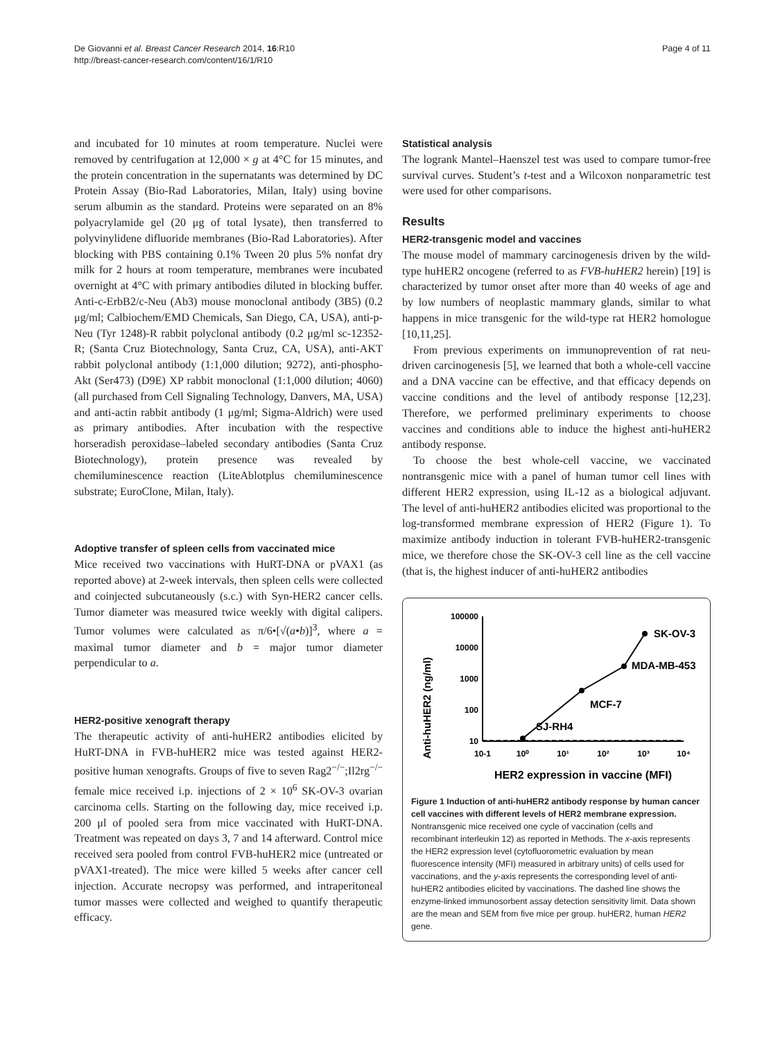De Giovanni et al. Breast Cancer Research 2014, 16:R10
http://breast-cancer-research.com/content/16/1/R10
Page 4 of 11
and incubated for 10 minutes at room temperature. Nuclei were removed by centrifugation at 12,000 × g at 4°C for 15 minutes, and the protein concentration in the supernatants was determined by DC Protein Assay (Bio-Rad Laboratories, Milan, Italy) using bovine serum albumin as the standard. Proteins were separated on an 8% polyacrylamide gel (20 μg of total lysate), then transferred to polyvinylidene difluoride membranes (Bio-Rad Laboratories). After blocking with PBS containing 0.1% Tween 20 plus 5% nonfat dry milk for 2 hours at room temperature, membranes were incubated overnight at 4°C with primary antibodies diluted in blocking buffer. Anti-c-ErbB2/c-Neu (Ab3) mouse monoclonal antibody (3B5) (0.2 μg/ml; Calbiochem/EMD Chemicals, San Diego, CA, USA), anti-p-Neu (Tyr 1248)-R rabbit polyclonal antibody (0.2 μg/ml sc-12352-R; (Santa Cruz Biotechnology, Santa Cruz, CA, USA), anti-AKT rabbit polyclonal antibody (1:1,000 dilution; 9272), anti-phospho-Akt (Ser473) (D9E) XP rabbit monoclonal (1:1,000 dilution; 4060) (all purchased from Cell Signaling Technology, Danvers, MA, USA) and anti-actin rabbit antibody (1 μg/ml; Sigma-Aldrich) were used as primary antibodies. After incubation with the respective horseradish peroxidase–labeled secondary antibodies (Santa Cruz Biotechnology), protein presence was revealed by chemiluminescence reaction (LiteAblotplus chemiluminescence substrate; EuroClone, Milan, Italy).
Adoptive transfer of spleen cells from vaccinated mice
Mice received two vaccinations with HuRT-DNA or pVAX1 (as reported above) at 2-week intervals, then spleen cells were collected and coinjected subcutaneously (s.c.) with Syn-HER2 cancer cells. Tumor diameter was measured twice weekly with digital calipers. Tumor volumes were calculated as π/6•[√(a•b)]<sup>3</sup>, where a = maximal tumor diameter and b = major tumor diameter perpendicular to a.
HER2-positive xenograft therapy
The therapeutic activity of anti-huHER2 antibodies elicited by HuRT-DNA in FVB-huHER2 mice was tested against HER2-positive human xenografts. Groups of five to seven Rag2<sup>−/−</sup>;Il2rg<sup>−/−</sup> female mice received i.p. injections of 2 × 10<sup>6</sup> SK-OV-3 ovarian carcinoma cells. Starting on the following day, mice received i.p. 200 μl of pooled sera from mice vaccinated with HuRT-DNA. Treatment was repeated on days 3, 7 and 14 afterward. Control mice received sera pooled from control FVB-huHER2 mice (untreated or pVAX1-treated). The mice were killed 5 weeks after cancer cell injection. Accurate necropsy was performed, and intraperitoneal tumor masses were collected and weighed to quantify therapeutic efficacy.
Statistical analysis
The logrank Mantel–Haenszel test was used to compare tumor-free survival curves. Student’s t-test and a Wilcoxon nonparametric test were used for other comparisons.
Results
HER2-transgenic model and vaccines
The mouse model of mammary carcinogenesis driven by the wild-type huHER2 oncogene (referred to as FVB-huHER2 herein) [19] is characterized by tumor onset after more than 40 weeks of age and by low numbers of neoplastic mammary glands, similar to what happens in mice transgenic for the wild-type rat HER2 homologue [10,11,25].
From previous experiments on immunoprevention of rat neu-driven carcinogenesis [5], we learned that both a whole-cell vaccine and a DNA vaccine can be effective, and that efficacy depends on vaccine conditions and the level of antibody response [12,23]. Therefore, we performed preliminary experiments to choose vaccines and conditions able to induce the highest anti-huHER2 antibody response.
To choose the best whole-cell vaccine, we vaccinated nontransgenic mice with a panel of human tumor cell lines with different HER2 expression, using IL-12 as a biological adjuvant. The level of anti-huHER2 antibodies elicited was proportional to the log-transformed membrane expression of HER2 (Figure 1). To maximize antibody induction in tolerant FVB-huHER2-transgenic mice, we therefore chose the SK-OV-3 cell line as the cell vaccine (that is, the highest inducer of anti-huHER2 antibodies
Anti-huHER2 (ng/ml)
100000
10000
1000
100
10
10-1
10⁰
10¹
10²
10³
10⁴
SK-OV-3
MDA-MB-453
MCF-7
SJ-RH4
HER2 expression in vaccine (MFI)
Figure 1 Induction of anti-huHER2 antibody response by human cancer cell vaccines with different levels of HER2 membrane expression. Nontransgenic mice received one cycle of vaccination (cells and recombinant interleukin 12) as reported in Methods. The x-axis represents the HER2 expression level (cytofluorometric evaluation by mean fluorescence intensity (MFI) measured in arbitrary units) of cells used for vaccinations, and the y-axis represents the corresponding level of anti-huHER2 antibodies elicited by vaccinations. The dashed line shows the enzyme-linked immunosorbent assay detection sensitivity limit. Data shown are the mean and SEM from five mice per group. huHER2, human HER2 gene.